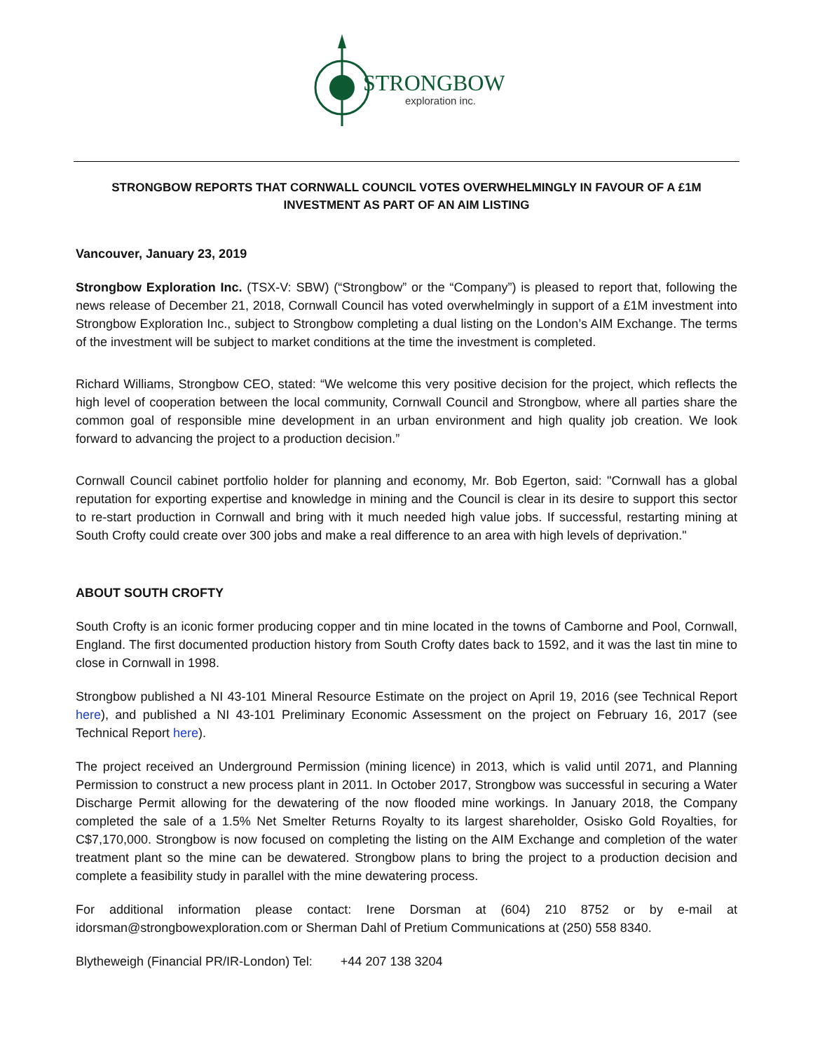STRONGBOW
exploration inc.
STRONGBOW REPORTS THAT CORNWALL COUNCIL VOTES OVERWHELMINGLY IN FAVOUR OF A £1M INVESTMENT AS PART OF AN AIM LISTING
Vancouver, January 23, 2019
Strongbow Exploration Inc. (TSX-V: SBW) (“Strongbow” or the “Company”) is pleased to report that, following the news release of December 21, 2018, Cornwall Council has voted overwhelmingly in support of a £1M investment into Strongbow Exploration Inc., subject to Strongbow completing a dual listing on the London’s AIM Exchange. The terms of the investment will be subject to market conditions at the time the investment is completed.
Richard Williams, Strongbow CEO, stated: “We welcome this very positive decision for the project, which reflects the high level of cooperation between the local community, Cornwall Council and Strongbow, where all parties share the common goal of responsible mine development in an urban environment and high quality job creation. We look forward to advancing the project to a production decision.”
Cornwall Council cabinet portfolio holder for planning and economy, Mr. Bob Egerton, said: "Cornwall has a global reputation for exporting expertise and knowledge in mining and the Council is clear in its desire to support this sector to re-start production in Cornwall and bring with it much needed high value jobs. If successful, restarting mining at South Crofty could create over 300 jobs and make a real difference to an area with high levels of deprivation."
ABOUT SOUTH CROFTY
South Crofty is an iconic former producing copper and tin mine located in the towns of Camborne and Pool, Cornwall, England. The first documented production history from South Crofty dates back to 1592, and it was the last tin mine to close in Cornwall in 1998.
Strongbow published a NI 43-101 Mineral Resource Estimate on the project on April 19, 2016 (see Technical Report here), and published a NI 43-101 Preliminary Economic Assessment on the project on February 16, 2017 (see Technical Report here).
The project received an Underground Permission (mining licence) in 2013, which is valid until 2071, and Planning Permission to construct a new process plant in 2011. In October 2017, Strongbow was successful in securing a Water Discharge Permit allowing for the dewatering of the now flooded mine workings. In January 2018, the Company completed the sale of a 1.5% Net Smelter Returns Royalty to its largest shareholder, Osisko Gold Royalties, for C$7,170,000. Strongbow is now focused on completing the listing on the AIM Exchange and completion of the water treatment plant so the mine can be dewatered. Strongbow plans to bring the project to a production decision and complete a feasibility study in parallel with the mine dewatering process.
For additional information please contact: Irene Dorsman at (604) 210 8752 or by e-mail at idorsman@strongbowexploration.com or Sherman Dahl of Pretium Communications at (250) 558 8340.
Blytheweigh (Financial PR/IR-London) Tel: +44 207 138 3204